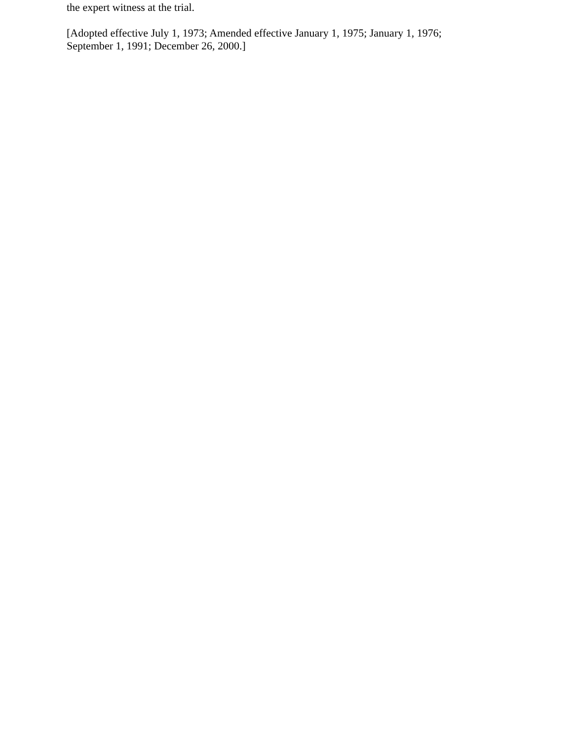the expert witness at the trial.
[Adopted effective July 1, 1973; Amended effective January 1, 1975; January 1, 1976; September 1, 1991; December 26, 2000.]